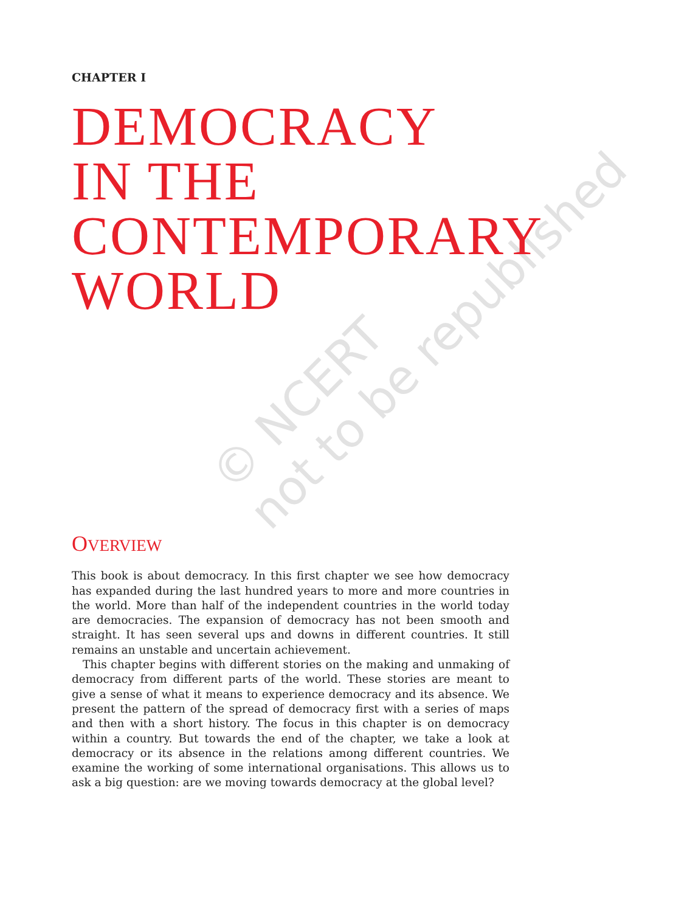© NCERT
not to be republished
CHAPTER I
DEMOCRACY
IN THE
CONTEMPORARY
WORLD
OVERVIEW
This book is about democracy. In this first chapter we see how democracy has expanded during the last hundred years to more and more countries in the world. More than half of the independent countries in the world today are democracies. The expansion of democracy has not been smooth and straight. It has seen several ups and downs in different countries. It still remains an unstable and uncertain achievement.
This chapter begins with different stories on the making and unmaking of democracy from different parts of the world. These stories are meant to give a sense of what it means to experience democracy and its absence. We present the pattern of the spread of democracy first with a series of maps and then with a short history. The focus in this chapter is on democracy within a country. But towards the end of the chapter, we take a look at democracy or its absence in the relations among different countries. We examine the working of some international organisations. This allows us to ask a big question: are we moving towards democracy at the global level?